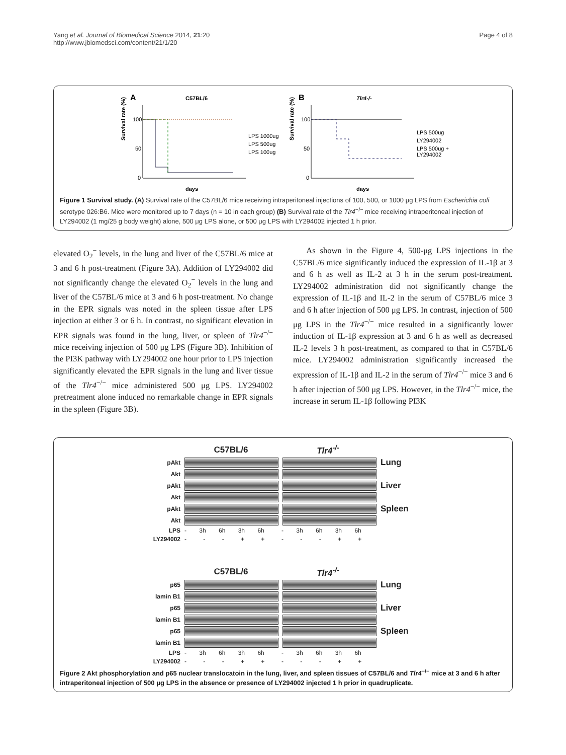Yang et al. Journal of Biomedical Science 2014, 21:20
http://www.jbiomedsci.com/content/21/1/20
Page 4 of 8
A
C57BL/6
B
Tlr4-/-
100
50
0
days
Survival rate (%)
LPS 1000ug
LPS 500ug
LPS 100ug
100
50
0
days
Survival rate (%)
LPS 500ug
LY294002
LPS 500ug +
LY294002
Figure 1 Survival study. (A) Survival rate of the C57BL/6 mice receiving intraperitoneal injections of 100, 500, or 1000 μg LPS from Escherichia coli serotype 026:B6. Mice were monitored up to 7 days (n = 10 in each group) (B) Survival rate of the Tlr4<sup>−/−</sup> mice receiving intraperitoneal injection of LY294002 (1 mg/25 g body weight) alone, 500 μg LPS alone, or 500 μg LPS with LY294002 injected 1 h prior.
elevated O<sub>2</sub><sup>−</sup> levels, in the lung and liver of the C57BL/6 mice at 3 and 6 h post-treatment (Figure 3A). Addition of LY294002 did not significantly change the elevated O<sub>2</sub><sup>−</sup> levels in the lung and liver of the C57BL/6 mice at 3 and 6 h post-treatment. No change in the EPR signals was noted in the spleen tissue after LPS injection at either 3 or 6 h. In contrast, no significant elevation in EPR signals was found in the lung, liver, or spleen of Tlr4<sup>−/−</sup> mice receiving injection of 500 μg LPS (Figure 3B). Inhibition of the PI3K pathway with LY294002 one hour prior to LPS injection significantly elevated the EPR signals in the lung and liver tissue of the Tlr4<sup>−/−</sup> mice administered 500 μg LPS. LY294002 pretreatment alone induced no remarkable change in EPR signals in the spleen (Figure 3B).
As shown in the Figure 4, 500-μg LPS injections in the C57BL/6 mice significantly induced the expression of IL-1β at 3 and 6 h as well as IL-2 at 3 h in the serum post-treatment. LY294002 administration did not significantly change the expression of IL-1β and IL-2 in the serum of C57BL/6 mice 3 and 6 h after injection of 500 μg LPS. In contrast, injection of 500 μg LPS in the Tlr4<sup>−/−</sup> mice resulted in a significantly lower induction of IL-1β expression at 3 and 6 h as well as decreased IL-2 levels 3 h post-treatment, as compared to that in C57BL/6 mice. LY294002 administration significantly increased the expression of IL-1β and IL-2 in the serum of Tlr4<sup>−/−</sup> mice 3 and 6 h after injection of 500 μg LPS. However, in the Tlr4<sup>−/−</sup> mice, the increase in serum IL-1β following PI3K
C57BL/6 Tlr4<sup>-/-</sup>
pAkt Lung
Akt
pAkt Liver
Akt
pAkt Spleen
Akt
LPS - 3h 6h 3h 6h - 3h 6h 3h 6h
LY294002 - - - + + - - - + +
C57BL/6 Tlr4<sup>-/-</sup>
p65 Lung
lamin B1
p65 Liver
lamin B1
p65 Spleen
lamin B1
LPS - 3h 6h 3h 6h - 3h 6h 3h 6h
LY294002 - - - + + - - - + +
Figure 2 Akt phosphorylation and p65 nuclear translocatoin in the lung, liver, and spleen tissues of C57BL/6 and Tlr4<sup>−/−</sup> mice at 3 and 6 h after intraperitoneal injection of 500 μg LPS in the absence or presence of LY294002 injected 1 h prior in quadruplicate.